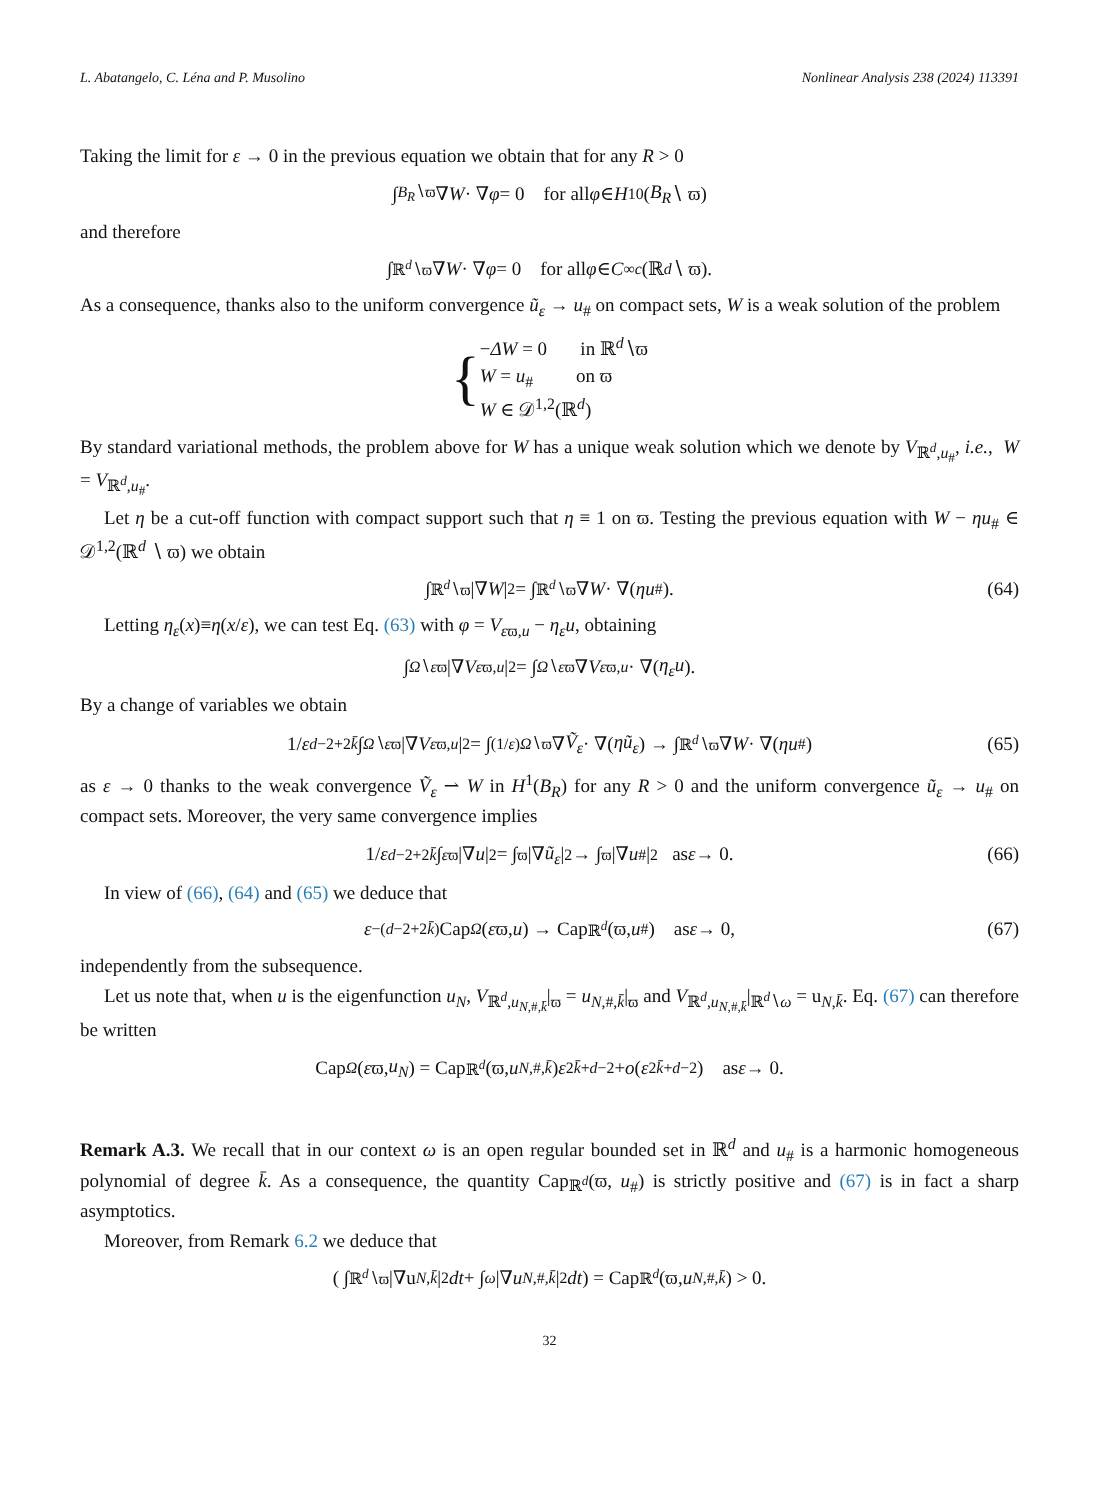L. Abatangelo, C. Léna and P. Musolino Nonlinear Analysis 238 (2024) 113391
Taking the limit for ε → 0 in the previous equation we obtain that for any R > 0
∫<sub>B<sub>R</sub>∖ϖ</sub> ∇ W · ∇ φ = 0 for all φ ∈ H<sup>1</sup><sub>0</sub>(B<sub>R</sub> ∖ ϖ)
and therefore
∫<sub>ℝ<sup>d</sup>∖ϖ</sub> ∇ W · ∇ φ = 0 for all φ ∈ C<sup>∞</sup><sub>c</sub> (ℝ<sup>d</sup> ∖ ϖ).
As a consequence, thanks also to the uniform convergence ũ<sub>ε</sub> → u<sub>#</sub> on compact sets, W is a weak solution of the problem
{
−ΔW = 0 in ℝ<sup>d</sup>∖ϖ
W = u<sub>#</sub> on ϖ
W ∈ 𝒟<sup>1,2</sup>(ℝ<sup>d</sup>)
By standard variational methods, the problem above for W has a unique weak solution which we denote by V<sub>ℝ<sup>d</sup>,u<sub>#</sub></sub>, i.e., W = V<sub>ℝ<sup>d</sup>,u<sub>#</sub></sub>.
Let η be a cut-off function with compact support such that η ≡ 1 on ϖ. Testing the previous equation with W − ηu<sub>#</sub> ∈ 𝒟<sup>1,2</sup>(ℝ<sup>d</sup> ∖ ϖ) we obtain
∫<sub>ℝ<sup>d</sup>∖ϖ</sub> |∇ W |<sup>2</sup> = ∫<sub>ℝ<sup>d</sup>∖ϖ</sub> ∇ W · ∇(ηu<sub>#</sub>). (64)
Letting η<sub>ε</sub>(x)≡η(x/ε), we can test Eq. (63) with φ = V<sub>εϖ,u</sub> − η<sub>ε</sub>u, obtaining
∫<sub>Ω∖εϖ</sub> |∇ V<sub>εϖ,u</sub> |<sup>2</sup> = ∫<sub>Ω∖εϖ</sub> ∇ V<sub>εϖ,u</sub> · ∇(η<sub>ε</sub>u).
By a change of variables we obtain
1/ ε<sup>d−2+2k̄</sup> ∫<sub>Ω∖εϖ</sub> |∇ V<sub>εϖ,u</sub> |<sup>2</sup> = ∫<sub>(1/ε)Ω∖ϖ</sub> ∇ Ṽ<sub>ε</sub> · ∇(ηũ<sub>ε</sub>) → ∫<sub>ℝ<sup>d</sup>∖ϖ</sub> ∇ W · ∇(ηu<sub>#</sub>) (65)
as ε → 0 thanks to the weak convergence Ṽ<sub>ε</sub> ⇀ W in H<sup>1</sup>(B<sub>R</sub>) for any R > 0 and the uniform convergence ũ<sub>ε</sub> → u<sub>#</sub> on compact sets. Moreover, the very same convergence implies
1/ ε<sup>d−2+2k̄</sup> ∫<sub>εϖ</sub> |∇ u |<sup>2</sup> = ∫<sub>ϖ</sub> |∇ ũ<sub>ε</sub> |<sup>2</sup> → ∫<sub>ϖ</sub> |∇ u<sub>#</sub>|<sup>2</sup> as ε → 0. (66)
In view of (66), (64) and (65) we deduce that
ε<sup>−(d−2+2k̄)</sup>Cap<sub>Ω</sub> (ε ϖ, u) → Cap<sub>ℝ<sup>d</sup></sub> (ϖ, u<sub>#</sub>) as ε → 0, (67)
independently from the subsequence.
Let us note that, when u is the eigenfunction u<sub>N</sub>, V<sub>ℝ<sup>d</sup>,u<sub>N,#,k̄</sub></sub>|<sub>ϖ</sub> = u<sub>N,#,k̄</sub>|<sub>ϖ</sub> and V<sub>ℝ<sup>d</sup>,u<sub>N,#,k̄</sub></sub>|<sub>ℝ<sup>d</sup>∖ω</sub> = u<sub>N,k̄</sub>. Eq. (67) can therefore be written
Cap<sub>Ω</sub> (ε ϖ, u<sub>N</sub>) = Cap<sub>ℝ<sup>d</sup></sub> (ϖ, u<sub>N,#,k̄</sub>) ε<sup>2k̄+d−2</sup> + o (ε<sup>2k̄+d−2</sup>) as ε → 0.
Remark A.3. We recall that in our context ω is an open regular bounded set in ℝ<sup>d</sup> and u<sub>#</sub> is a harmonic homogeneous polynomial of degree k̄. As a consequence, the quantity Cap<sub>ℝ<sup>d</sup></sub>(ϖ, u<sub>#</sub>) is strictly positive and (67) is in fact a sharp asymptotics.
Moreover, from Remark 6.2 we deduce that
( ∫<sub>ℝ<sup>d</sup>∖ϖ</sub> |∇u<sub>N,k̄</sub> |<sup>2</sup> dt + ∫<sub>ω</sub> |∇ u<sub>N,#,k̄</sub> |<sup>2</sup> dt ) = Cap<sub>ℝ<sup>d</sup></sub> (ϖ, u<sub>N,#,k̄</sub>) > 0.
32